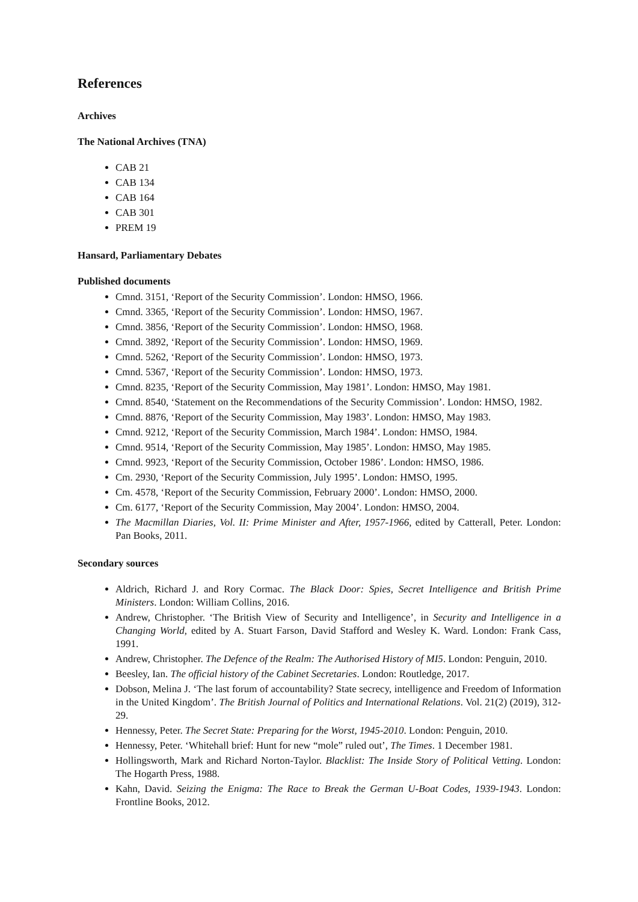References
Archives
The National Archives (TNA)
CAB 21
CAB 134
CAB 164
CAB 301
PREM 19
Hansard, Parliamentary Debates
Published documents
Cmnd. 3151, ‘Report of the Security Commission’. London: HMSO, 1966.
Cmnd. 3365, ‘Report of the Security Commission’. London: HMSO, 1967.
Cmnd. 3856, ‘Report of the Security Commission’. London: HMSO, 1968.
Cmnd. 3892, ‘Report of the Security Commission’. London: HMSO, 1969.
Cmnd. 5262, ‘Report of the Security Commission’. London: HMSO, 1973.
Cmnd. 5367, ‘Report of the Security Commission’. London: HMSO, 1973.
Cmnd. 8235, ‘Report of the Security Commission, May 1981’. London: HMSO, May 1981.
Cmnd. 8540, ‘Statement on the Recommendations of the Security Commission’. London: HMSO, 1982.
Cmnd. 8876, ‘Report of the Security Commission, May 1983’. London: HMSO, May 1983.
Cmnd. 9212, ‘Report of the Security Commission, March 1984’. London: HMSO, 1984.
Cmnd. 9514, ‘Report of the Security Commission, May 1985’. London: HMSO, May 1985.
Cmnd. 9923, ‘Report of the Security Commission, October 1986’. London: HMSO, 1986.
Cm. 2930, ‘Report of the Security Commission, July 1995’. London: HMSO, 1995.
Cm. 4578, ‘Report of the Security Commission, February 2000’. London: HMSO, 2000.
Cm. 6177, ‘Report of the Security Commission, May 2004’. London: HMSO, 2004.
The Macmillan Diaries, Vol. II: Prime Minister and After, 1957-1966, edited by Catterall, Peter. London: Pan Books, 2011.
Secondary sources
Aldrich, Richard J. and Rory Cormac. The Black Door: Spies, Secret Intelligence and British Prime Ministers. London: William Collins, 2016.
Andrew, Christopher. ‘The British View of Security and Intelligence’, in Security and Intelligence in a Changing World, edited by A. Stuart Farson, David Stafford and Wesley K. Ward. London: Frank Cass, 1991.
Andrew, Christopher. The Defence of the Realm: The Authorised History of MI5. London: Penguin, 2010.
Beesley, Ian. The official history of the Cabinet Secretaries. London: Routledge, 2017.
Dobson, Melina J. ‘The last forum of accountability? State secrecy, intelligence and Freedom of Information in the United Kingdom’. The British Journal of Politics and International Relations. Vol. 21(2) (2019), 312-29.
Hennessy, Peter. The Secret State: Preparing for the Worst, 1945-2010. London: Penguin, 2010.
Hennessy, Peter. ‘Whitehall brief: Hunt for new “mole” ruled out’, The Times. 1 December 1981.
Hollingsworth, Mark and Richard Norton-Taylor. Blacklist: The Inside Story of Political Vetting. London: The Hogarth Press, 1988.
Kahn, David. Seizing the Enigma: The Race to Break the German U-Boat Codes, 1939-1943. London: Frontline Books, 2012.